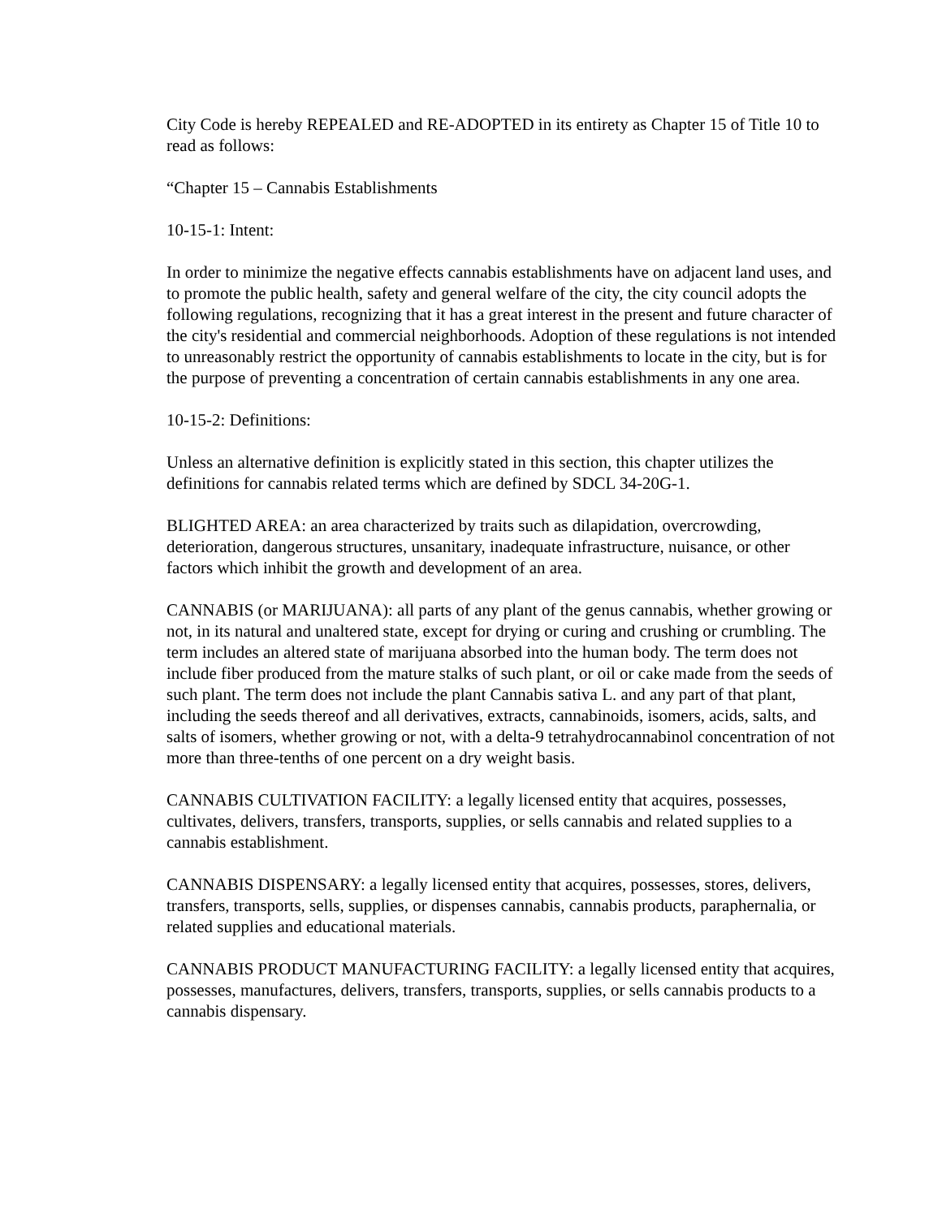City Code is hereby REPEALED and RE-ADOPTED in its entirety as Chapter 15 of Title 10 to read as follows:
“Chapter 15 – Cannabis Establishments
10-15-1: Intent:
In order to minimize the negative effects cannabis establishments have on adjacent land uses, and to promote the public health, safety and general welfare of the city, the city council adopts the following regulations, recognizing that it has a great interest in the present and future character of the city's residential and commercial neighborhoods. Adoption of these regulations is not intended to unreasonably restrict the opportunity of cannabis establishments to locate in the city, but is for the purpose of preventing a concentration of certain cannabis establishments in any one area.
10-15-2: Definitions:
Unless an alternative definition is explicitly stated in this section, this chapter utilizes the definitions for cannabis related terms which are defined by SDCL 34-20G-1.
BLIGHTED AREA: an area characterized by traits such as dilapidation, overcrowding, deterioration, dangerous structures, unsanitary, inadequate infrastructure, nuisance, or other factors which inhibit the growth and development of an area.
CANNABIS (or MARIJUANA): all parts of any plant of the genus cannabis, whether growing or not, in its natural and unaltered state, except for drying or curing and crushing or crumbling. The term includes an altered state of marijuana absorbed into the human body. The term does not include fiber produced from the mature stalks of such plant, or oil or cake made from the seeds of such plant. The term does not include the plant Cannabis sativa L. and any part of that plant, including the seeds thereof and all derivatives, extracts, cannabinoids, isomers, acids, salts, and salts of isomers, whether growing or not, with a delta-9 tetrahydrocannabinol concentration of not more than three-tenths of one percent on a dry weight basis.
CANNABIS CULTIVATION FACILITY: a legally licensed entity that acquires, possesses, cultivates, delivers, transfers, transports, supplies, or sells cannabis and related supplies to a cannabis establishment.
CANNABIS DISPENSARY: a legally licensed entity that acquires, possesses, stores, delivers, transfers, transports, sells, supplies, or dispenses cannabis, cannabis products, paraphernalia, or related supplies and educational materials.
CANNABIS PRODUCT MANUFACTURING FACILITY: a legally licensed entity that acquires, possesses, manufactures, delivers, transfers, transports, supplies, or sells cannabis products to a cannabis dispensary.